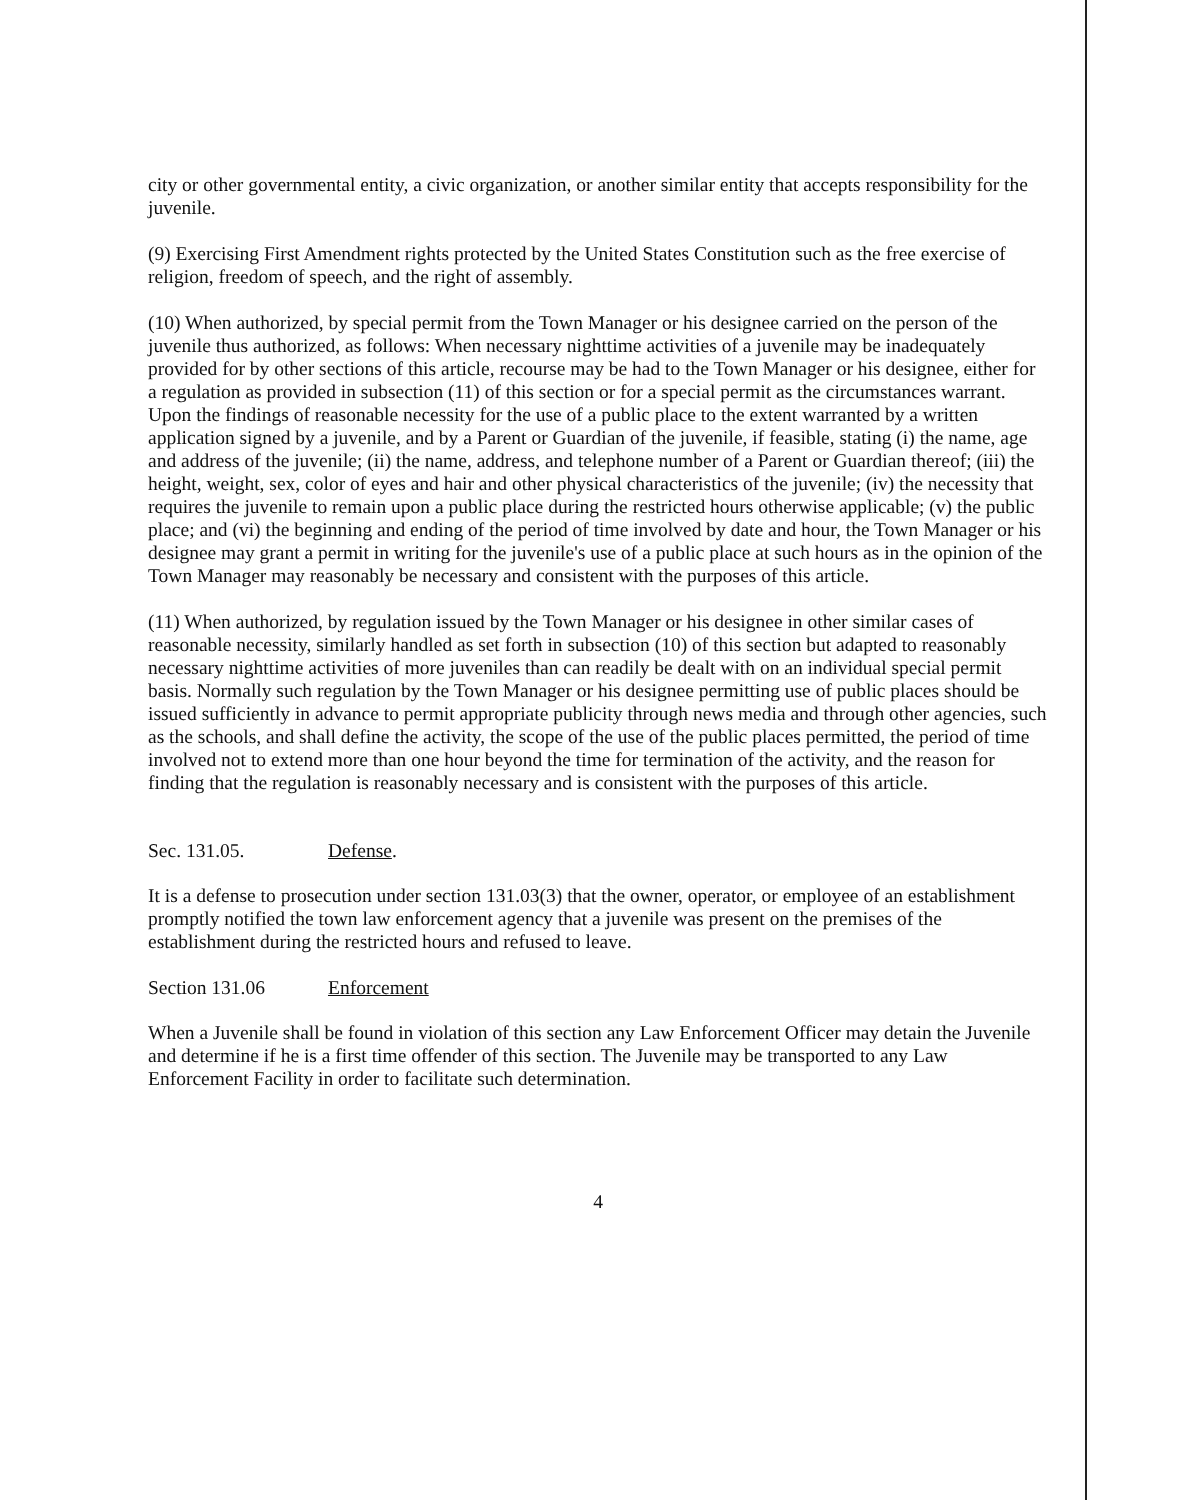city or other governmental entity, a civic organization, or another similar entity that accepts responsibility for the juvenile.
(9) Exercising First Amendment rights protected by the United States Constitution such as the free exercise of religion, freedom of speech, and the right of assembly.
(10) When authorized, by special permit from the Town Manager or his designee carried on the person of the juvenile thus authorized, as follows: When necessary nighttime activities of a juvenile may be inadequately provided for by other sections of this article, recourse may be had to the Town Manager or his designee, either for a regulation as provided in subsection (11) of this section or for a special permit as the circumstances warrant. Upon the findings of reasonable necessity for the use of a public place to the extent warranted by a written application signed by a juvenile, and by a Parent or Guardian of the juvenile, if feasible, stating (i) the name, age and address of the juvenile; (ii) the name, address, and telephone number of a Parent or Guardian thereof; (iii) the height, weight, sex, color of eyes and hair and other physical characteristics of the juvenile; (iv) the necessity that requires the juvenile to remain upon a public place during the restricted hours otherwise applicable; (v) the public place; and (vi) the beginning and ending of the period of time involved by date and hour, the Town Manager or his designee may grant a permit in writing for the juvenile's use of a public place at such hours as in the opinion of the Town Manager may reasonably be necessary and consistent with the purposes of this article.
(11) When authorized, by regulation issued by the Town Manager or his designee in other similar cases of reasonable necessity, similarly handled as set forth in subsection (10) of this section but adapted to reasonably necessary nighttime activities of more juveniles than can readily be dealt with on an individual special permit basis. Normally such regulation by the Town Manager or his designee permitting use of public places should be issued sufficiently in advance to permit appropriate publicity through news media and through other agencies, such as the schools, and shall define the activity, the scope of the use of the public places permitted, the period of time involved not to extend more than one hour beyond the time for termination of the activity, and the reason for finding that the regulation is reasonably necessary and is consistent with the purposes of this article.
Sec. 131.05. Defense.
It is a defense to prosecution under section 131.03(3) that the owner, operator, or employee of an establishment promptly notified the town law enforcement agency that a juvenile was present on the premises of the establishment during the restricted hours and refused to leave.
Section 131.06 Enforcement
When a Juvenile shall be found in violation of this section any Law Enforcement Officer may detain the Juvenile and determine if he is a first time offender of this section. The Juvenile may be transported to any Law Enforcement Facility in order to facilitate such determination.
4